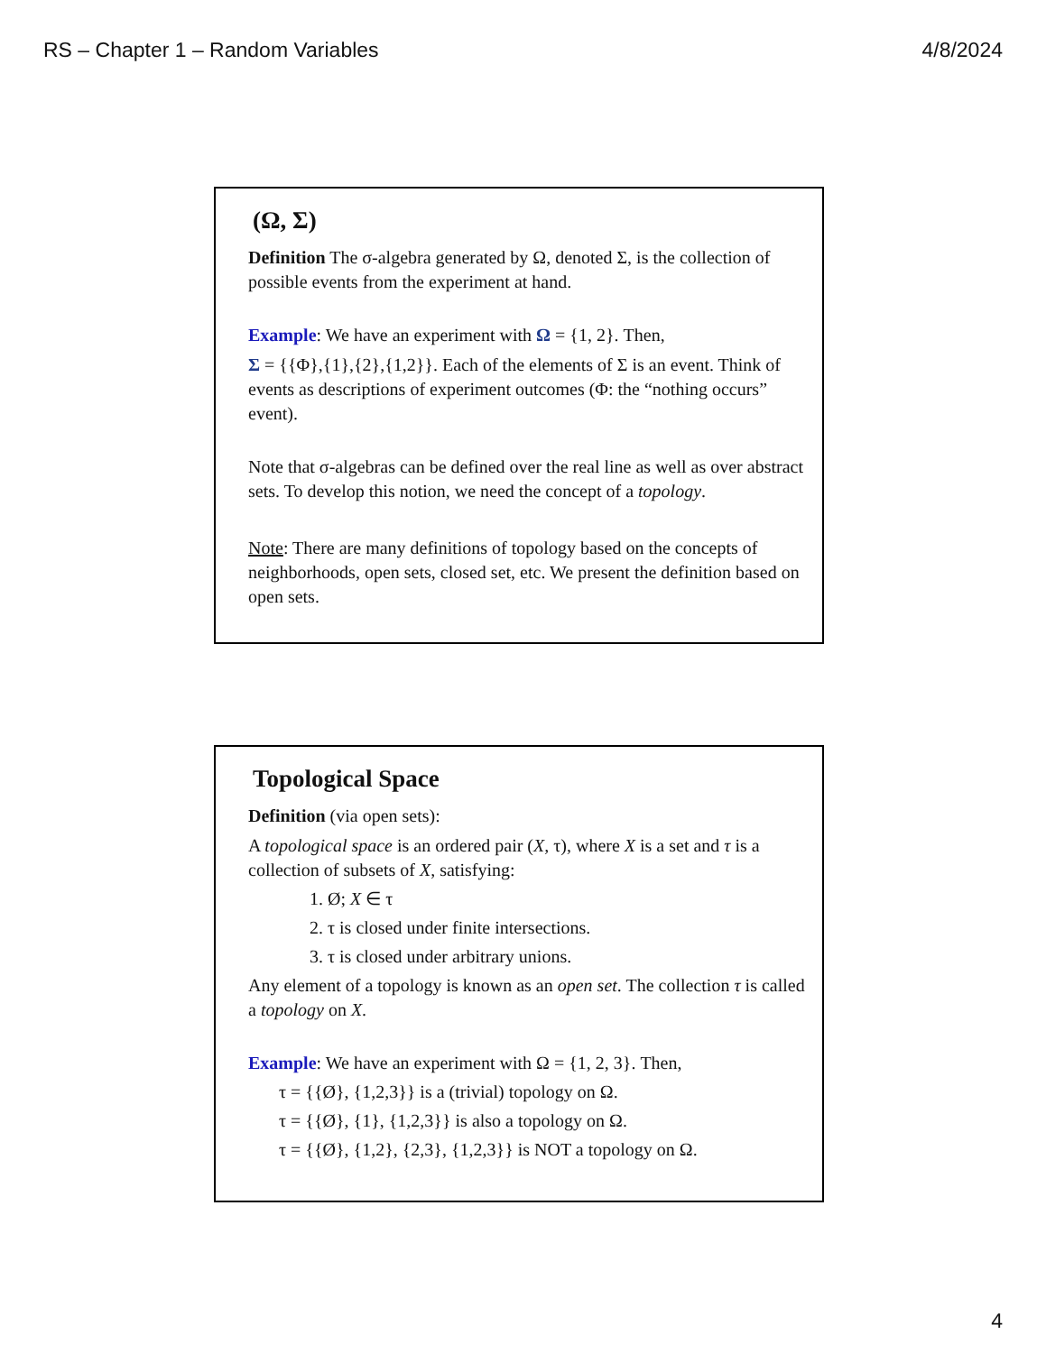RS – Chapter 1 – Random Variables 4/8/2024
(Ω, Σ)
Definition The σ-algebra generated by Ω, denoted Σ, is the collection of possible events from the experiment at hand.
Example: We have an experiment with Ω = {1, 2}. Then,
Σ = {{Φ},{1},{2},{1,2}}. Each of the elements of Σ is an event. Think of events as descriptions of experiment outcomes (Φ: the “nothing occurs” event).
Note that σ-algebras can be defined over the real line as well as over abstract sets. To develop this notion, we need the concept of a topology.
Note: There are many definitions of topology based on the concepts of neighborhoods, open sets, closed set, etc. We present the definition based on open sets.
Topological Space
Definition (via open sets):
A topological space is an ordered pair (X, τ), where X is a set and τ is a collection of subsets of X, satisfying:
1. Ø; X ∈ τ
2. τ is closed under finite intersections.
3. τ is closed under arbitrary unions.
Any element of a topology is known as an open set. The collection τ is called a topology on X.
Example: We have an experiment with Ω = {1, 2, 3}. Then,
τ = {{Ø}, {1,2,3}} is a (trivial) topology on Ω.
τ = {{Ø}, {1}, {1,2,3}} is also a topology on Ω.
τ = {{Ø}, {1,2}, {2,3}, {1,2,3}} is NOT a topology on Ω.
4